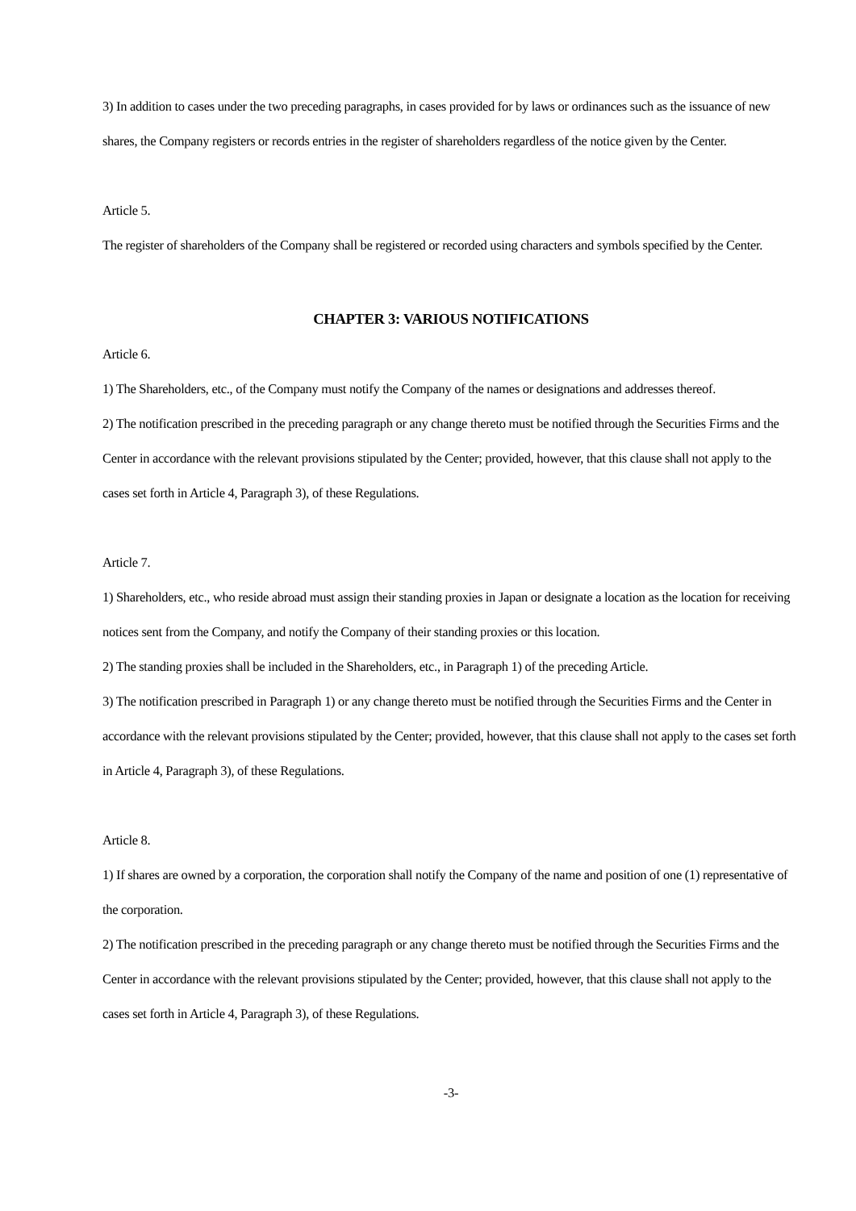3) In addition to cases under the two preceding paragraphs, in cases provided for by laws or ordinances such as the issuance of new shares, the Company registers or records entries in the register of shareholders regardless of the notice given by the Center.
Article 5.
The register of shareholders of the Company shall be registered or recorded using characters and symbols specified by the Center.
CHAPTER 3: VARIOUS NOTIFICATIONS
Article 6.
1) The Shareholders, etc., of the Company must notify the Company of the names or designations and addresses thereof.
2) The notification prescribed in the preceding paragraph or any change thereto must be notified through the Securities Firms and the Center in accordance with the relevant provisions stipulated by the Center; provided, however, that this clause shall not apply to the cases set forth in Article 4, Paragraph 3), of these Regulations.
Article 7.
1) Shareholders, etc., who reside abroad must assign their standing proxies in Japan or designate a location as the location for receiving notices sent from the Company, and notify the Company of their standing proxies or this location.
2) The standing proxies shall be included in the Shareholders, etc., in Paragraph 1) of the preceding Article.
3) The notification prescribed in Paragraph 1) or any change thereto must be notified through the Securities Firms and the Center in accordance with the relevant provisions stipulated by the Center; provided, however, that this clause shall not apply to the cases set forth in Article 4, Paragraph 3), of these Regulations.
Article 8.
1) If shares are owned by a corporation, the corporation shall notify the Company of the name and position of one (1) representative of the corporation.
2) The notification prescribed in the preceding paragraph or any change thereto must be notified through the Securities Firms and the Center in accordance with the relevant provisions stipulated by the Center; provided, however, that this clause shall not apply to the cases set forth in Article 4, Paragraph 3), of these Regulations.
-3-